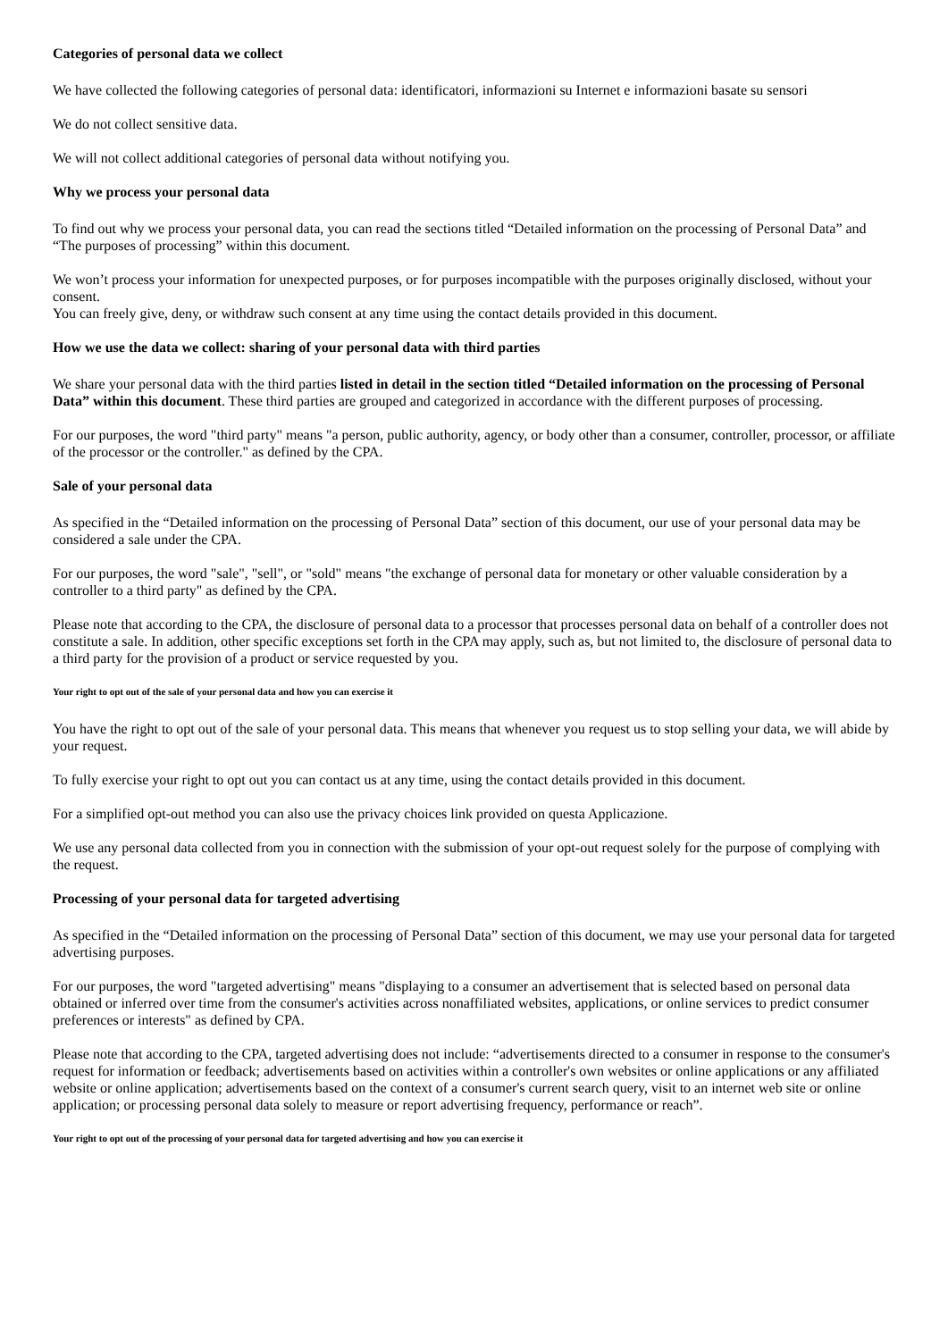Categories of personal data we collect
We have collected the following categories of personal data: identificatori, informazioni su Internet e informazioni basate su sensori
We do not collect sensitive data.
We will not collect additional categories of personal data without notifying you.
Why we process your personal data
To find out why we process your personal data, you can read the sections titled “Detailed information on the processing of Personal Data” and “The purposes of processing” within this document.
We won’t process your information for unexpected purposes, or for purposes incompatible with the purposes originally disclosed, without your consent.
You can freely give, deny, or withdraw such consent at any time using the contact details provided in this document.
How we use the data we collect: sharing of your personal data with third parties
We share your personal data with the third parties listed in detail in the section titled “Detailed information on the processing of Personal Data” within this document. These third parties are grouped and categorized in accordance with the different purposes of processing.
For our purposes, the word "third party" means "a person, public authority, agency, or body other than a consumer, controller, processor, or affiliate of the processor or the controller." as defined by the CPA.
Sale of your personal data
As specified in the “Detailed information on the processing of Personal Data” section of this document, our use of your personal data may be considered a sale under the CPA.
For our purposes, the word "sale", "sell", or "sold" means "the exchange of personal data for monetary or other valuable consideration by a controller to a third party" as defined by the CPA.
Please note that according to the CPA, the disclosure of personal data to a processor that processes personal data on behalf of a controller does not constitute a sale. In addition, other specific exceptions set forth in the CPA may apply, such as, but not limited to, the disclosure of personal data to a third party for the provision of a product or service requested by you.
Your right to opt out of the sale of your personal data and how you can exercise it
You have the right to opt out of the sale of your personal data. This means that whenever you request us to stop selling your data, we will abide by your request.
To fully exercise your right to opt out you can contact us at any time, using the contact details provided in this document.
For a simplified opt-out method you can also use the privacy choices link provided on questa Applicazione.
We use any personal data collected from you in connection with the submission of your opt-out request solely for the purpose of complying with the request.
Processing of your personal data for targeted advertising
As specified in the “Detailed information on the processing of Personal Data” section of this document, we may use your personal data for targeted advertising purposes.
For our purposes, the word "targeted advertising" means "displaying to a consumer an advertisement that is selected based on personal data obtained or inferred over time from the consumer's activities across nonaffiliated websites, applications, or online services to predict consumer preferences or interests" as defined by CPA.
Please note that according to the CPA, targeted advertising does not include: “advertisements directed to a consumer in response to the consumer's request for information or feedback; advertisements based on activities within a controller's own websites or online applications or any affiliated website or online application; advertisements based on the context of a consumer's current search query, visit to an internet web site or online application; or processing personal data solely to measure or report advertising frequency, performance or reach”.
Your right to opt out of the processing of your personal data for targeted advertising and how you can exercise it